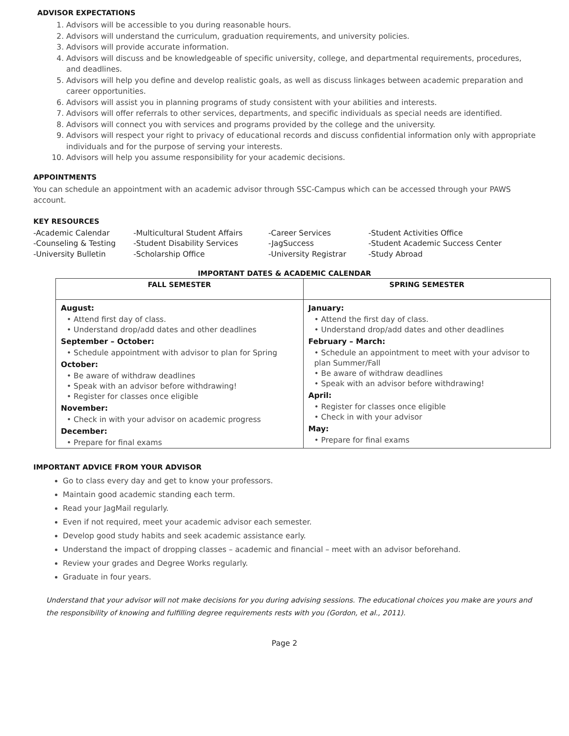ADVISOR EXPECTATIONS
1. Advisors will be accessible to you during reasonable hours.
2. Advisors will understand the curriculum, graduation requirements, and university policies.
3. Advisors will provide accurate information.
4. Advisors will discuss and be knowledgeable of specific university, college, and departmental requirements, procedures, and deadlines.
5. Advisors will help you define and develop realistic goals, as well as discuss linkages between academic preparation and career opportunities.
6. Advisors will assist you in planning programs of study consistent with your abilities and interests.
7. Advisors will offer referrals to other services, departments, and specific individuals as special needs are identified.
8. Advisors will connect you with services and programs provided by the college and the university.
9. Advisors will respect your right to privacy of educational records and discuss confidential information only with appropriate individuals and for the purpose of serving your interests.
10. Advisors will help you assume responsibility for your academic decisions.
APPOINTMENTS
You can schedule an appointment with an academic advisor through SSC-Campus which can be accessed through your PAWS account.
KEY RESOURCES
-Academic Calendar
-Multicultural Student Affairs
-Career Services
-Student Activities Office
-Counseling & Testing
-Student Disability Services
-JagSuccess
-Student Academic Success Center
-University Bulletin
-Scholarship Office
-University Registrar
-Study Abroad
IMPORTANT DATES & ACADEMIC CALENDAR
| FALL SEMESTER | SPRING SEMESTER |
| --- | --- |
| August: • Attend first day of class. • Understand drop/add dates and other deadlines September – October: • Schedule appointment with advisor to plan for Spring October: • Be aware of withdraw deadlines • Speak with an advisor before withdrawing! • Register for classes once eligible November: • Check in with your advisor on academic progress December: • Prepare for final exams | January: • Attend the first day of class. • Understand drop/add dates and other deadlines February – March: • Schedule an appointment to meet with your advisor to plan Summer/Fall • Be aware of withdraw deadlines • Speak with an advisor before withdrawing! April: • Register for classes once eligible • Check in with your advisor May: • Prepare for final exams |
IMPORTANT ADVICE FROM YOUR ADVISOR
Go to class every day and get to know your professors.
Maintain good academic standing each term.
Read your JagMail regularly.
Even if not required, meet your academic advisor each semester.
Develop good study habits and seek academic assistance early.
Understand the impact of dropping classes – academic and financial – meet with an advisor beforehand.
Review your grades and Degree Works regularly.
Graduate in four years.
Understand that your advisor will not make decisions for you during advising sessions. The educational choices you make are yours and the responsibility of knowing and fulfilling degree requirements rests with you (Gordon, et al., 2011).
Page 2